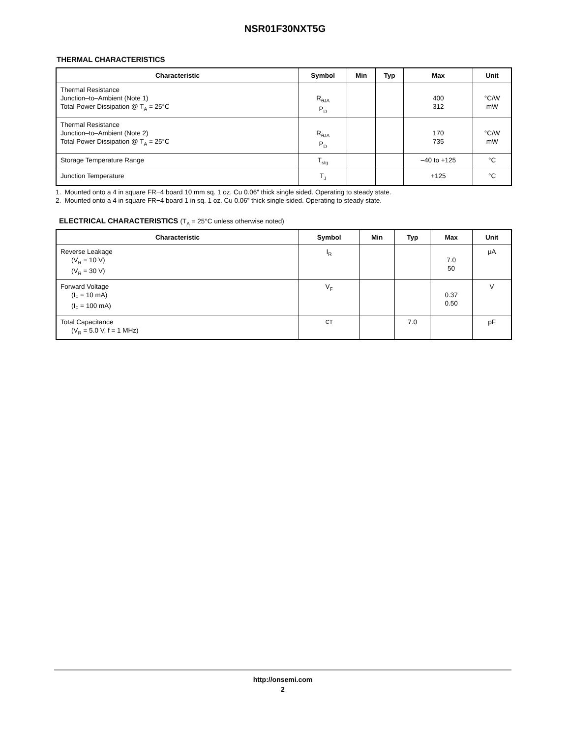NSR01F30NXT5G
THERMAL CHARACTERISTICS
| Characteristic | Symbol | Min | Typ | Max | Unit |
| --- | --- | --- | --- | --- | --- |
| Thermal Resistance Junction–to–Ambient (Note 1) Total Power Dissipation @ T<sub>A</sub> = 25°C | R<sub>θJA</sub> P<sub>D</sub> | | | 400 312 | °C/W mW |
| Thermal Resistance Junction–to–Ambient (Note 2) Total Power Dissipation @ T<sub>A</sub> = 25°C | R<sub>θJA</sub> P<sub>D</sub> | | | 170 735 | °C/W mW |
| Storage Temperature Range | T<sub>stg</sub> | | | –40 to +125 | °C |
| Junction Temperature | T<sub>J</sub> | | | +125 | °C |
1. Mounted onto a 4 in square FR−4 board 10 mm sq. 1 oz. Cu 0.06” thick single sided. Operating to steady state.
2. Mounted onto a 4 in square FR−4 board 1 in sq. 1 oz. Cu 0.06” thick single sided. Operating to steady state.
ELECTRICAL CHARACTERISTICS (T<sub>A</sub> = 25°C unless otherwise noted)
| Characteristic | Symbol | Min | Typ | Max | Unit |
| --- | --- | --- | --- | --- | --- |
| Reverse Leakage (V<sub>R</sub> = 10 V) (V<sub>R</sub> = 30 V) | I<sub>R</sub> | | | 7.0 50 | μA |
| Forward Voltage (I<sub>F</sub> = 10 mA) (I<sub>F</sub> = 100 mA) | V<sub>F</sub> | | | 0.37 0.50 | V |
| Total Capacitance (V<sub>R</sub> = 5.0 V, f = 1 MHz) | CT | | 7.0 | | pF |
http://onsemi.com
2